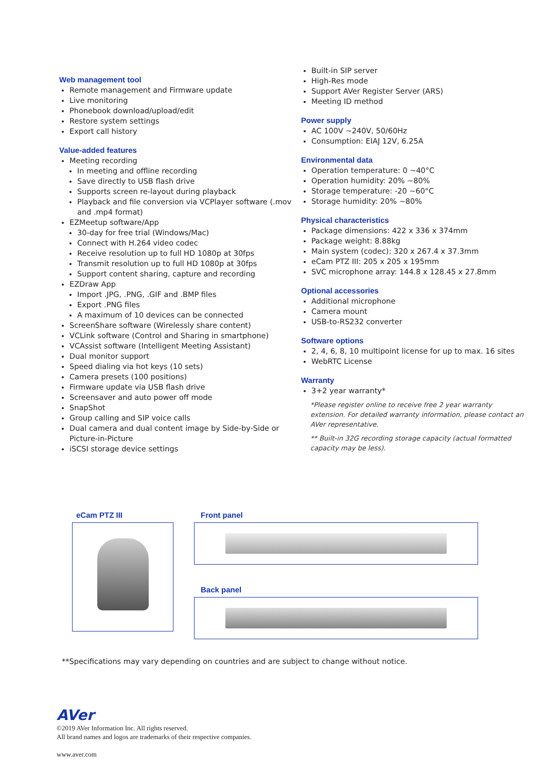Web management tool
Remote management and Firmware update
Live monitoring
Phonebook download/upload/edit
Restore system settings
Export call history
Value-added features
Meeting recording
In meeting and offline recording
Save directly to USB flash drive
Supports screen re-layout during playback
Playback and file conversion via VCPlayer software (.mov and .mp4 format)
EZMeetup software/App
30-day for free trial (Windows/Mac)
Connect with H.264 video codec
Receive resolution up to full HD 1080p at 30fps
Transmit resolution up to full HD 1080p at 30fps
Support content sharing, capture and recording
EZDraw App
Import .JPG, .PNG, .GIF and .BMP files
Export .PNG files
A maximum of 10 devices can be connected
ScreenShare software (Wirelessly share content)
VCLink software (Control and Sharing in smartphone)
VCAssist software (Intelligent Meeting Assistant)
Dual monitor support
Speed dialing via hot keys (10 sets)
Camera presets (100 positions)
Firmware update via USB flash drive
Screensaver and auto power off mode
SnapShot
Group calling and SIP voice calls
Dual camera and dual content image by Side-by-Side or Picture-in-Picture
iSCSI storage device settings
Built-in SIP server
High-Res mode
Support AVer Register Server (ARS)
Meeting ID method
Power supply
AC 100V ~240V, 50/60Hz
Consumption: EIAJ 12V, 6.25A
Environmental data
Operation temperature: 0 ~40°C
Operation humidity: 20% ~80%
Storage temperature: -20 ~60°C
Storage humidity: 20% ~80%
Physical characteristics
Package dimensions: 422 x 336 x 374mm
Package weight: 8.88kg
Main system (codec): 320 x 267.4 x 37.3mm
eCam PTZ III: 205 x 205 x 195mm
SVC microphone array: 144.8 x 128.45 x 27.8mm
Optional accessories
Additional microphone
Camera mount
USB-to-RS232 converter
Software options
2, 4, 6, 8, 10 multipoint license for up to max. 16 sites
WebRTC License
Warranty
3+2 year warranty*
*Please register online to receive free 2 year warranty extension. For detailed warranty information, please contact an AVer representative.
** Built-in 32G recording storage capacity (actual formatted capacity may be less).
eCam PTZ III Front panel
Back panel
**Specifications may vary depending on countries and are subject to change without notice.
AVer
©2019 AVer Information Inc. All rights reserved.
All brand names and logos are trademarks of their respective companies.
www.aver.com